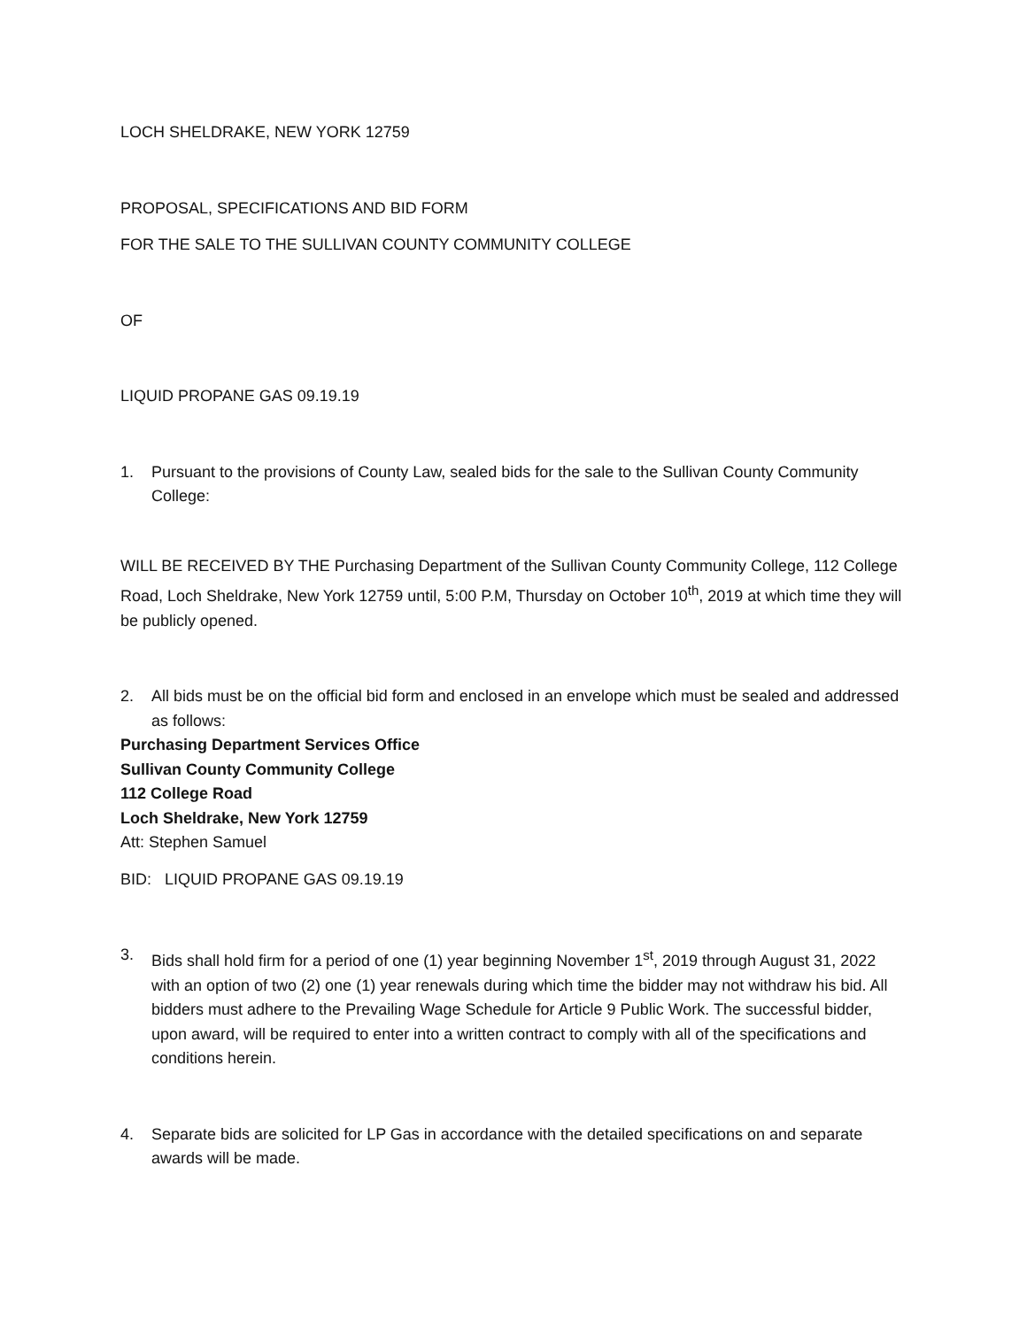LOCH SHELDRAKE, NEW YORK 12759
PROPOSAL, SPECIFICATIONS AND BID FORM
FOR THE SALE TO THE SULLIVAN COUNTY COMMUNITY COLLEGE
OF
LIQUID PROPANE GAS 09.19.19
1. Pursuant to the provisions of County Law, sealed bids for the sale to the Sullivan County Community College:
WILL BE RECEIVED BY THE Purchasing Department of the Sullivan County Community College, 112 College Road, Loch Sheldrake, New York 12759 until, 5:00 P.M, Thursday on October 10<sup>th</sup>, 2019 at which time they will be publicly opened.
2. All bids must be on the official bid form and enclosed in an envelope which must be sealed and addressed as follows:
Purchasing Department Services Office
Sullivan County Community College
112 College Road
Loch Sheldrake, New York 12759
Att: Stephen Samuel
BID: LIQUID PROPANE GAS 09.19.19
3. Bids shall hold firm for a period of one (1) year beginning November 1<sup>st</sup>, 2019 through August 31, 2022 with an option of two (2) one (1) year renewals during which time the bidder may not withdraw his bid. All bidders must adhere to the Prevailing Wage Schedule for Article 9 Public Work. The successful bidder, upon award, will be required to enter into a written contract to comply with all of the specifications and conditions herein.
4. Separate bids are solicited for LP Gas in accordance with the detailed specifications on and separate awards will be made.